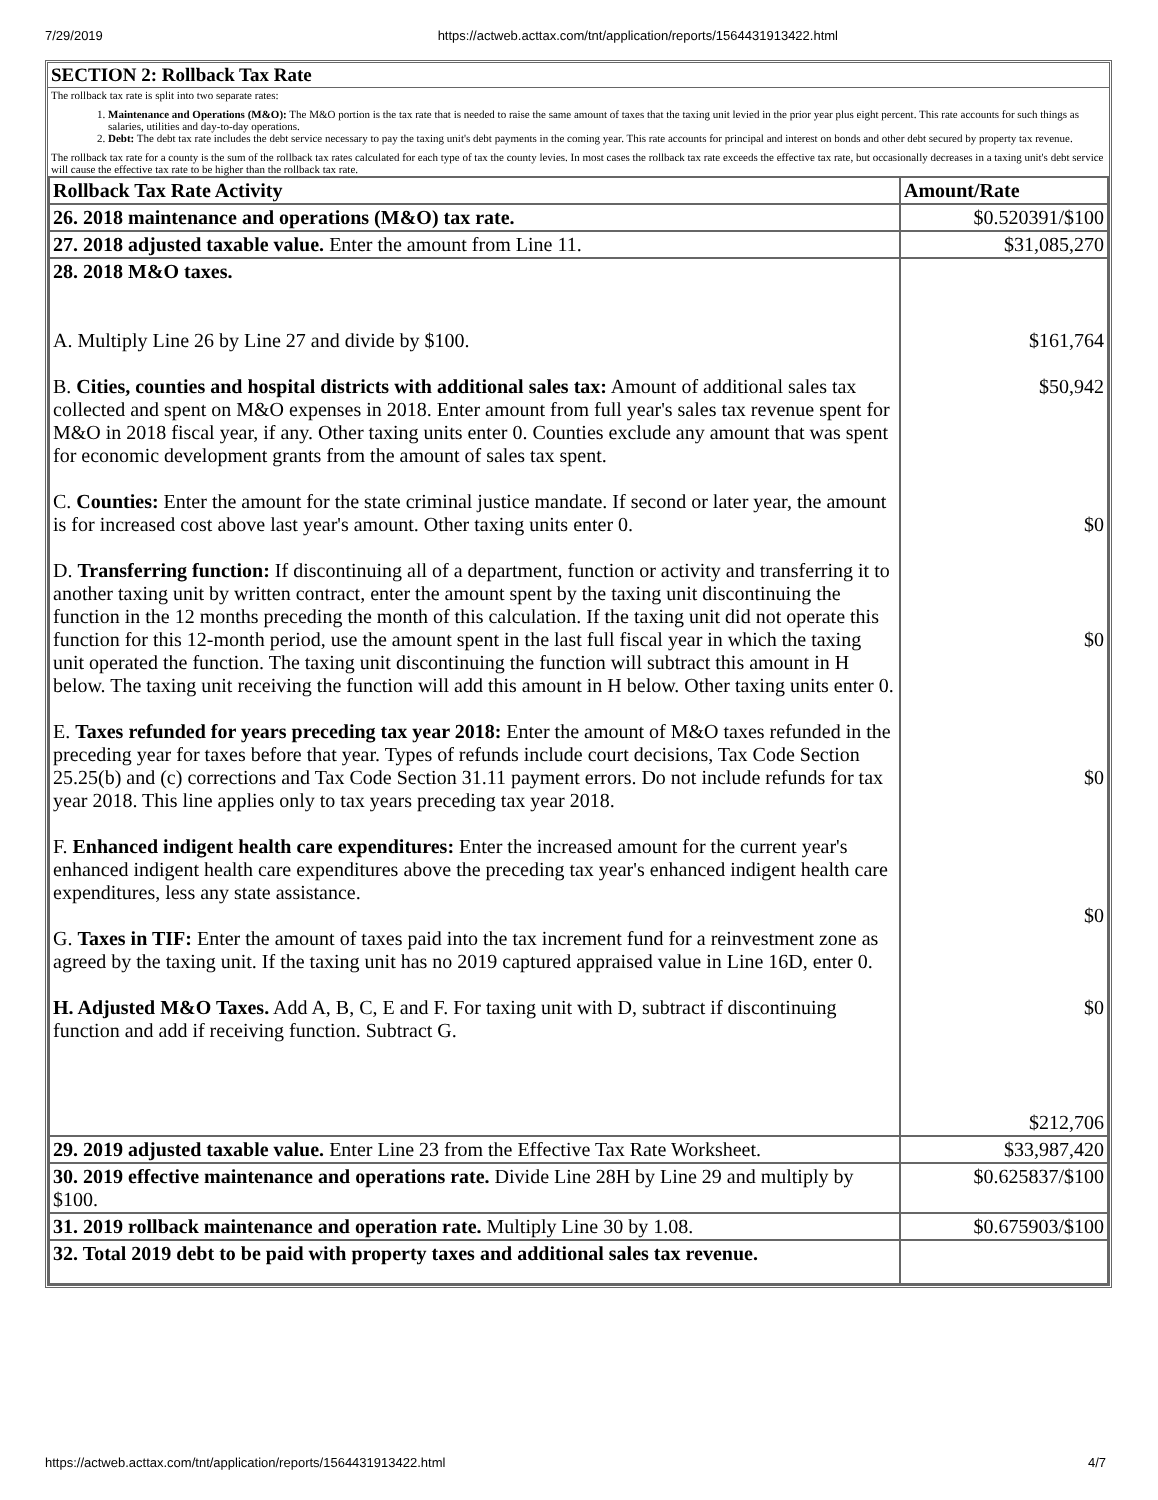7/29/2019 https://actweb.acttax.com/tnt/application/reports/1564431913422.html
SECTION 2: Rollback Tax Rate
The rollback tax rate is split into two separate rates:
1. Maintenance and Operations (M&O): The M&O portion is the tax rate that is needed to raise the same amount of taxes that the taxing unit levied in the prior year plus eight percent. This rate accounts for such things as salaries, utilities and day-to-day operations.
2. Debt: The debt tax rate includes the debt service necessary to pay the taxing unit's debt payments in the coming year. This rate accounts for principal and interest on bonds and other debt secured by property tax revenue.
The rollback tax rate for a county is the sum of the rollback tax rates calculated for each type of tax the county levies. In most cases the rollback tax rate exceeds the effective tax rate, but occasionally decreases in a taxing unit's debt service will cause the effective tax rate to be higher than the rollback tax rate.
| Rollback Tax Rate Activity | Amount/Rate |
| --- | --- |
| 26. 2018 maintenance and operations (M&O) tax rate. | $0.520391/$100 |
| 27. 2018 adjusted taxable value. Enter the amount from Line 11. | $31,085,270 |
| 28. 2018 M&O taxes. A. Multiply Line 26 by Line 27 and divide by $100. B. Cities, counties and hospital districts with additional sales tax: Amount of additional sales tax collected and spent on M&O expenses in 2018. Enter amount from full year's sales tax revenue spent for M&O in 2018 fiscal year, if any. Other taxing units enter 0. Counties exclude any amount that was spent for economic development grants from the amount of sales tax spent. C. Counties: Enter the amount for the state criminal justice mandate. If second or later year, the amount is for increased cost above last year's amount. Other taxing units enter 0. D. Transferring function: If discontinuing all of a department, function or activity and transferring it to another taxing unit by written contract, enter the amount spent by the taxing unit discontinuing the function in the 12 months preceding the month of this calculation. If the taxing unit did not operate this function for this 12-month period, use the amount spent in the last full fiscal year in which the taxing unit operated the function. The taxing unit discontinuing the function will subtract this amount in H below. The taxing unit receiving the function will add this amount in H below. Other taxing units enter 0. E. Taxes refunded for years preceding tax year 2018: Enter the amount of M&O taxes refunded in the preceding year for taxes before that year. Types of refunds include court decisions, Tax Code Section 25.25(b) and (c) corrections and Tax Code Section 31.11 payment errors. Do not include refunds for tax year 2018. This line applies only to tax years preceding tax year 2018. F. Enhanced indigent health care expenditures: Enter the increased amount for the current year's enhanced indigent health care expenditures above the preceding tax year's enhanced indigent health care expenditures, less any state assistance. G. Taxes in TIF: Enter the amount of taxes paid into the tax increment fund for a reinvestment zone as agreed by the taxing unit. If the taxing unit has no 2019 captured appraised value in Line 16D, enter 0. H. Adjusted M&O Taxes. Add A, B, C, E and F. For taxing unit with D, subtract if discontinuing function and add if receiving function. Subtract G. | $161,764 $50,942 $0 $0 $0 $0 $0 $212,706 |
| 29. 2019 adjusted taxable value. Enter Line 23 from the Effective Tax Rate Worksheet. | $33,987,420 |
| 30. 2019 effective maintenance and operations rate. Divide Line 28H by Line 29 and multiply by $100. | $0.625837/$100 |
| 31. 2019 rollback maintenance and operation rate. Multiply Line 30 by 1.08. | $0.675903/$100 |
| 32. Total 2019 debt to be paid with property taxes and additional sales tax revenue. | |
https://actweb.acttax.com/tnt/application/reports/1564431913422.html 4/7